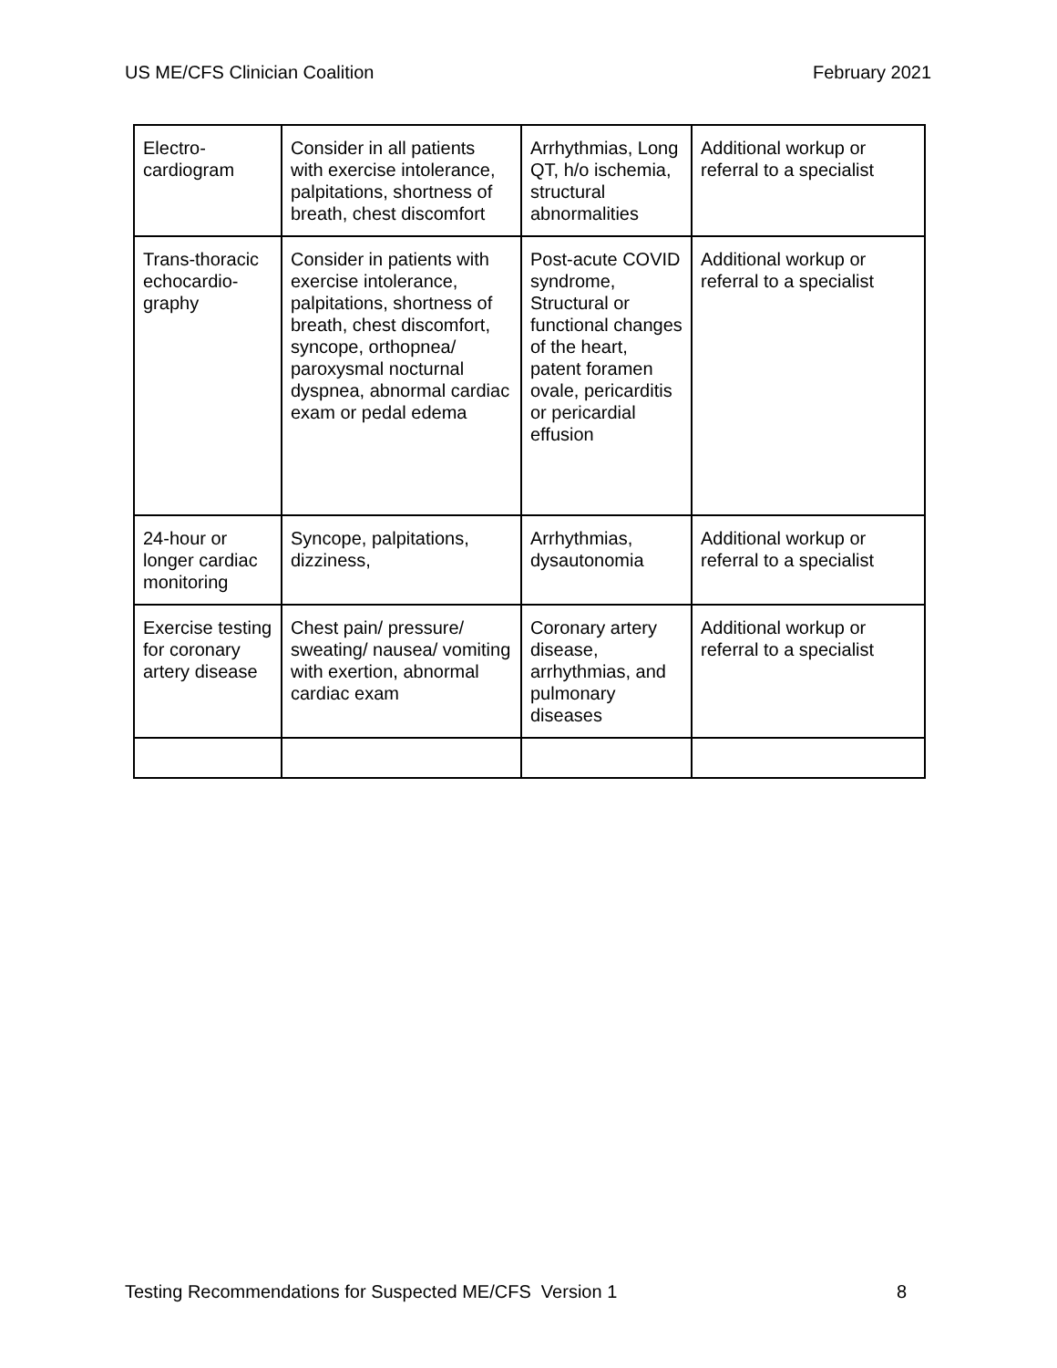US ME/CFS Clinician Coalition February 2021
| Electro- cardiogram | Consider in all patients with exercise intolerance, palpitations, shortness of breath, chest discomfort | Arrhythmias, Long QT, h/o ischemia, structural abnormalities | Additional workup or referral to a specialist |
| Trans-thoracic echocardio- graphy | Consider in patients with exercise intolerance, palpitations, shortness of breath, chest discomfort, syncope, orthopnea/ paroxysmal nocturnal dyspnea, abnormal cardiac exam or pedal edema | Post-acute COVID syndrome, Structural or functional changes of the heart, patent foramen ovale, pericarditis or pericardial effusion | Additional workup or referral to a specialist |
| 24-hour or longer cardiac monitoring | Syncope, palpitations, dizziness, | Arrhythmias, dysautonomia | Additional workup or referral to a specialist |
| Exercise testing for coronary artery disease | Chest pain/ pressure/ sweating/ nausea/ vomiting with exertion, abnormal cardiac exam | Coronary artery disease, arrhythmias, and pulmonary diseases | Additional workup or referral to a specialist |
Testing Recommendations for Suspected ME/CFS Version 1 8